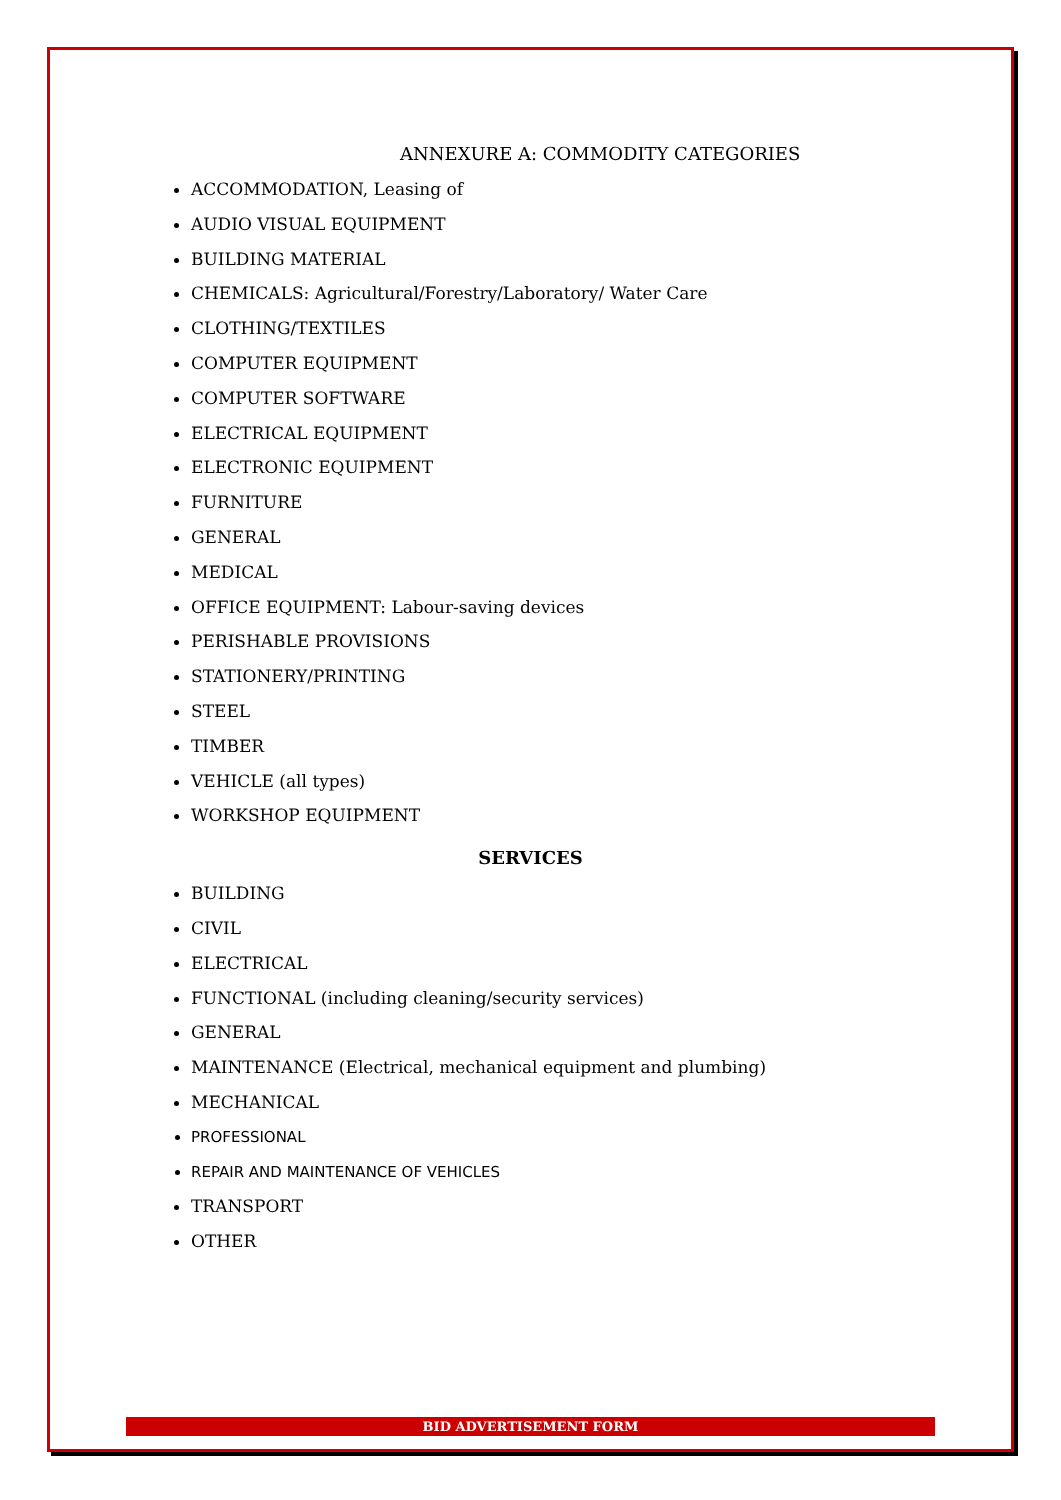ANNEXURE A: COMMODITY CATEGORIES
ACCOMMODATION, Leasing of
AUDIO VISUAL EQUIPMENT
BUILDING MATERIAL
CHEMICALS: Agricultural/Forestry/Laboratory/ Water Care
CLOTHING/TEXTILES
COMPUTER EQUIPMENT
COMPUTER SOFTWARE
ELECTRICAL EQUIPMENT
ELECTRONIC EQUIPMENT
FURNITURE
GENERAL
MEDICAL
OFFICE EQUIPMENT: Labour-saving devices
PERISHABLE PROVISIONS
STATIONERY/PRINTING
STEEL
TIMBER
VEHICLE (all types)
WORKSHOP EQUIPMENT
SERVICES
BUILDING
CIVIL
ELECTRICAL
FUNCTIONAL (including cleaning/security services)
GENERAL
MAINTENANCE (Electrical, mechanical equipment and plumbing)
MECHANICAL
PROFESSIONAL
REPAIR AND MAINTENANCE OF VEHICLES
TRANSPORT
OTHER
BID ADVERTISEMENT FORM